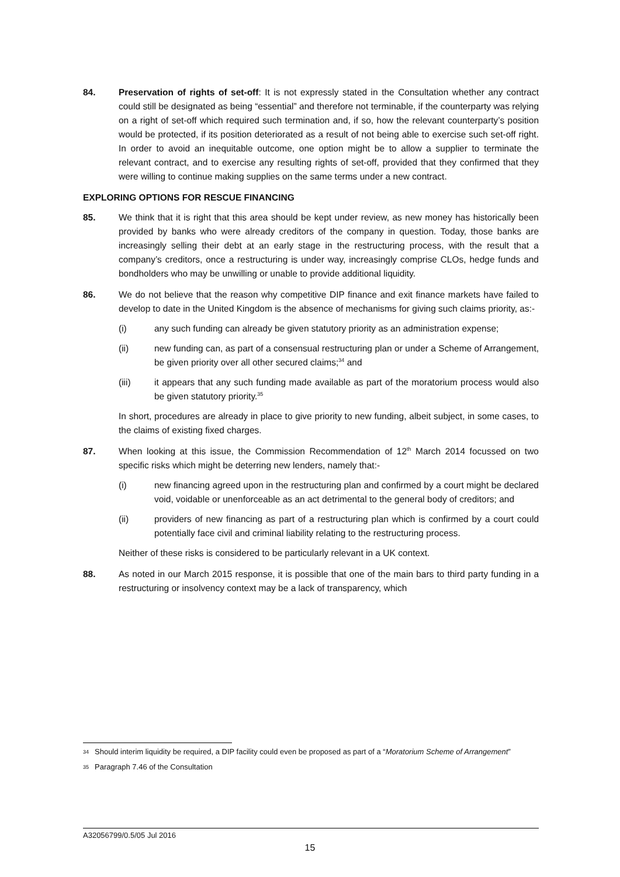84. Preservation of rights of set-off: It is not expressly stated in the Consultation whether any contract could still be designated as being “essential” and therefore not terminable, if the counterparty was relying on a right of set-off which required such termination and, if so, how the relevant counterparty’s position would be protected, if its position deteriorated as a result of not being able to exercise such set-off right. In order to avoid an inequitable outcome, one option might be to allow a supplier to terminate the relevant contract, and to exercise any resulting rights of set-off, provided that they confirmed that they were willing to continue making supplies on the same terms under a new contract.
EXPLORING OPTIONS FOR RESCUE FINANCING
85. We think that it is right that this area should be kept under review, as new money has historically been provided by banks who were already creditors of the company in question. Today, those banks are increasingly selling their debt at an early stage in the restructuring process, with the result that a company’s creditors, once a restructuring is under way, increasingly comprise CLOs, hedge funds and bondholders who may be unwilling or unable to provide additional liquidity.
86. We do not believe that the reason why competitive DIP finance and exit finance markets have failed to develop to date in the United Kingdom is the absence of mechanisms for giving such claims priority, as:-
(i) any such funding can already be given statutory priority as an administration expense;
(ii) new funding can, as part of a consensual restructuring plan or under a Scheme of Arrangement, be given priority over all other secured claims;<sup>34</sup> and
(iii) it appears that any such funding made available as part of the moratorium process would also be given statutory priority.<sup>35</sup>
In short, procedures are already in place to give priority to new funding, albeit subject, in some cases, to the claims of existing fixed charges.
87. When looking at this issue, the Commission Recommendation of 12<sup>th</sup> March 2014 focussed on two specific risks which might be deterring new lenders, namely that:-
(i) new financing agreed upon in the restructuring plan and confirmed by a court might be declared void, voidable or unenforceable as an act detrimental to the general body of creditors; and
(ii) providers of new financing as part of a restructuring plan which is confirmed by a court could potentially face civil and criminal liability relating to the restructuring process.
Neither of these risks is considered to be particularly relevant in a UK context.
88. As noted in our March 2015 response, it is possible that one of the main bars to third party funding in a restructuring or insolvency context may be a lack of transparency, which
34 Should interim liquidity be required, a DIP facility could even be proposed as part of a “Moratorium Scheme of Arrangement”
35 Paragraph 7.46 of the Consultation
A32056799/0.5/05 Jul 2016
15